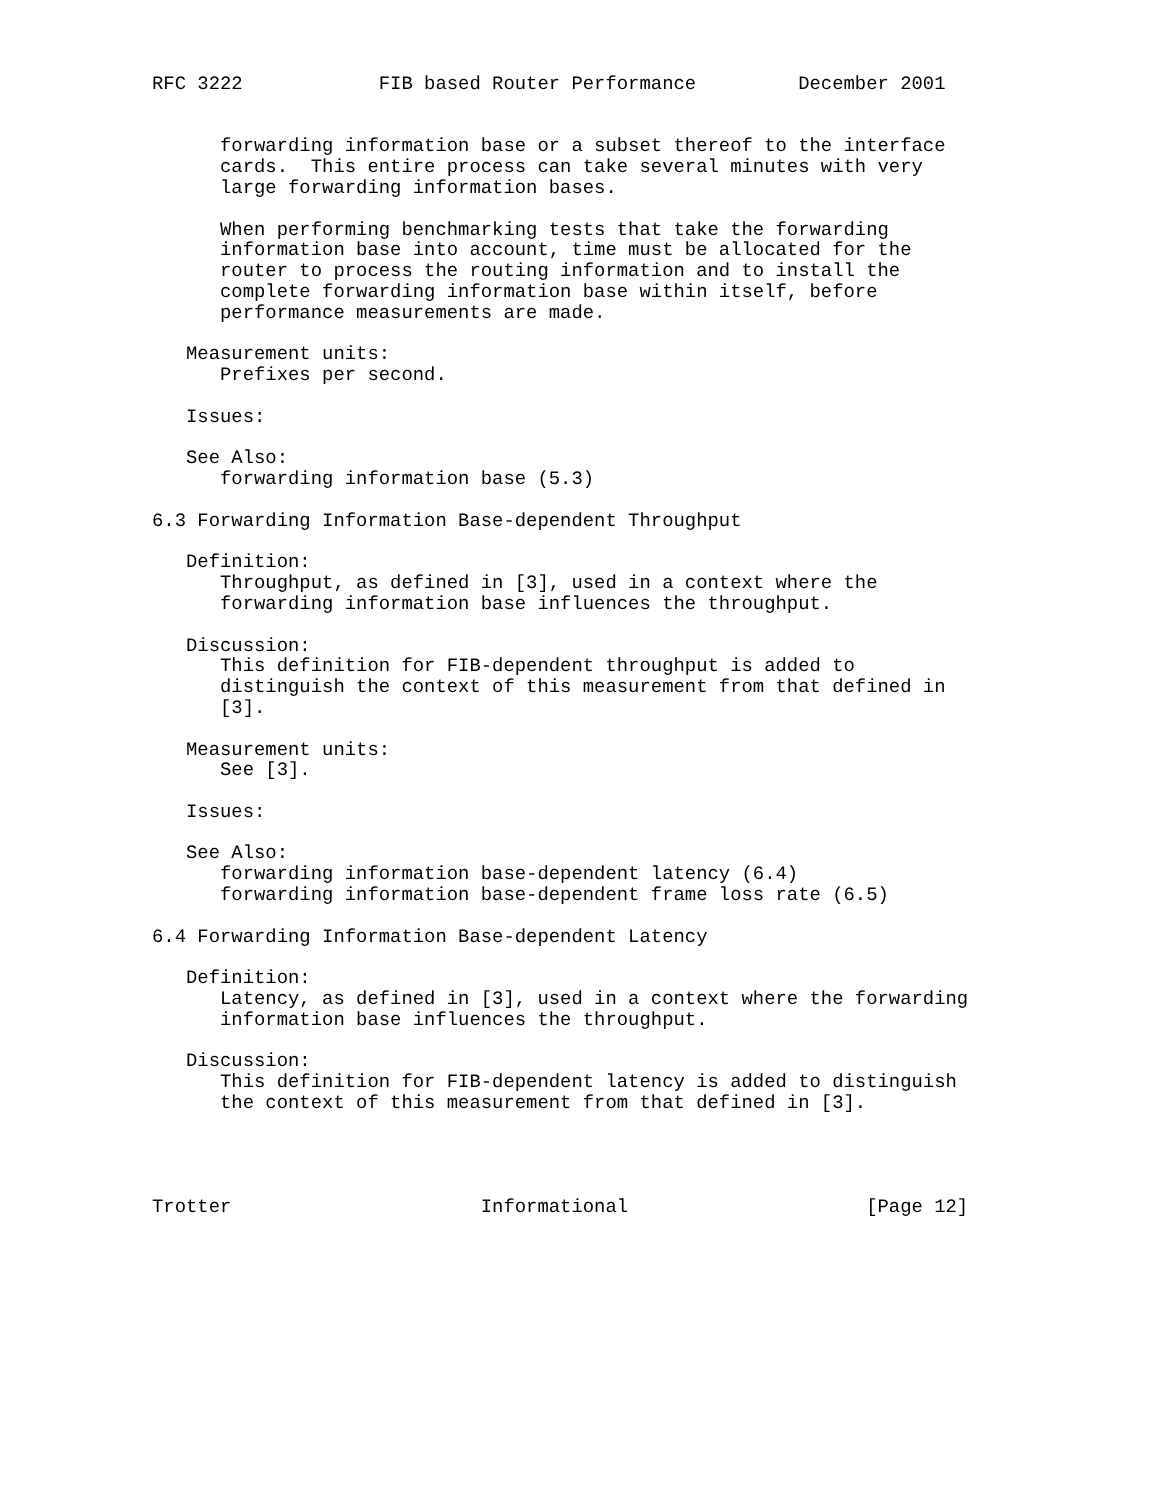RFC 3222            FIB based Router Performance         December 2001


      forwarding information base or a subset thereof to the interface
      cards.  This entire process can take several minutes with very
      large forwarding information bases.

      When performing benchmarking tests that take the forwarding
      information base into account, time must be allocated for the
      router to process the routing information and to install the
      complete forwarding information base within itself, before
      performance measurements are made.

   Measurement units:
      Prefixes per second.

   Issues:

   See Also:
      forwarding information base (5.3)

6.3 Forwarding Information Base-dependent Throughput

   Definition:
      Throughput, as defined in [3], used in a context where the
      forwarding information base influences the throughput.

   Discussion:
      This definition for FIB-dependent throughput is added to
      distinguish the context of this measurement from that defined in
      [3].

   Measurement units:
      See [3].

   Issues:

   See Also:
      forwarding information base-dependent latency (6.4)
      forwarding information base-dependent frame loss rate (6.5)

6.4 Forwarding Information Base-dependent Latency

   Definition:
      Latency, as defined in [3], used in a context where the forwarding
      information base influences the throughput.

   Discussion:
      This definition for FIB-dependent latency is added to distinguish
      the context of this measurement from that defined in [3].




Trotter                      Informational                     [Page 12]